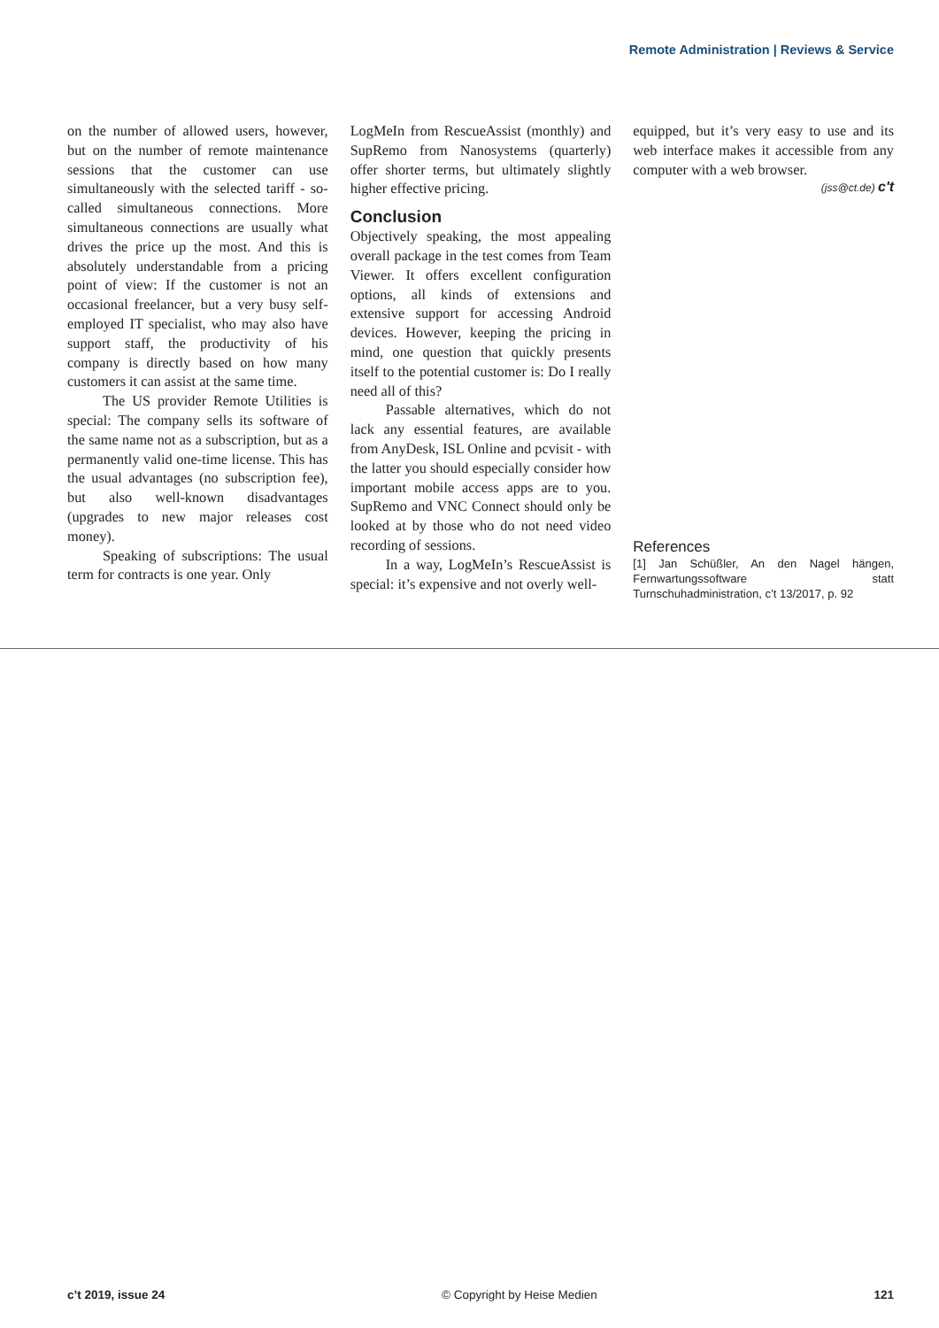Remote Administration | Reviews & Service
on the number of allowed users, however, but on the number of remote maintenance sessions that the customer can use simultaneously with the selected tariff - so-called simultaneous connections. More simultaneous connections are usually what drives the price up the most. And this is absolutely understandable from a pricing point of view: If the customer is not an occasional freelancer, but a very busy self-employed IT specialist, who may also have support staff, the productivity of his company is directly based on how many customers it can assist at the same time.
The US provider Remote Utilities is special: The company sells its software of the same name not as a subscription, but as a permanently valid one-time license. This has the usual advantages (no subscription fee), but also well-known disadvantages (upgrades to new major releases cost money).
Speaking of subscriptions: The usual term for contracts is one year. Only
LogMeIn from RescueAssist (monthly) and SupRemo from Nanosystems (quarterly) offer shorter terms, but ultimately slightly higher effective pricing.
Conclusion
Objectively speaking, the most appealing overall package in the test comes from Team Viewer. It offers excellent configuration options, all kinds of extensions and extensive support for accessing Android devices. However, keeping the pricing in mind, one question that quickly presents itself to the potential customer is: Do I really need all of this?
Passable alternatives, which do not lack any essential features, are available from AnyDesk, ISL Online and pcvisit - with the latter you should especially consider how important mobile access apps are to you. SupRemo and VNC Connect should only be looked at by those who do not need video recording of sessions.
In a way, LogMeIn’s RescueAssist is special: it’s expensive and not overly well-
equipped, but it’s very easy to use and its web interface makes it accessible from any computer with a web browser.
(jss@ct.de) c't
References
[1] Jan Schüßler, An den Nagel hängen, Fernwartungssoftware statt Turnschuhadministration, c’t 13/2017, p. 92
c’t 2019, issue 24 © Copyright by Heise Medien 121